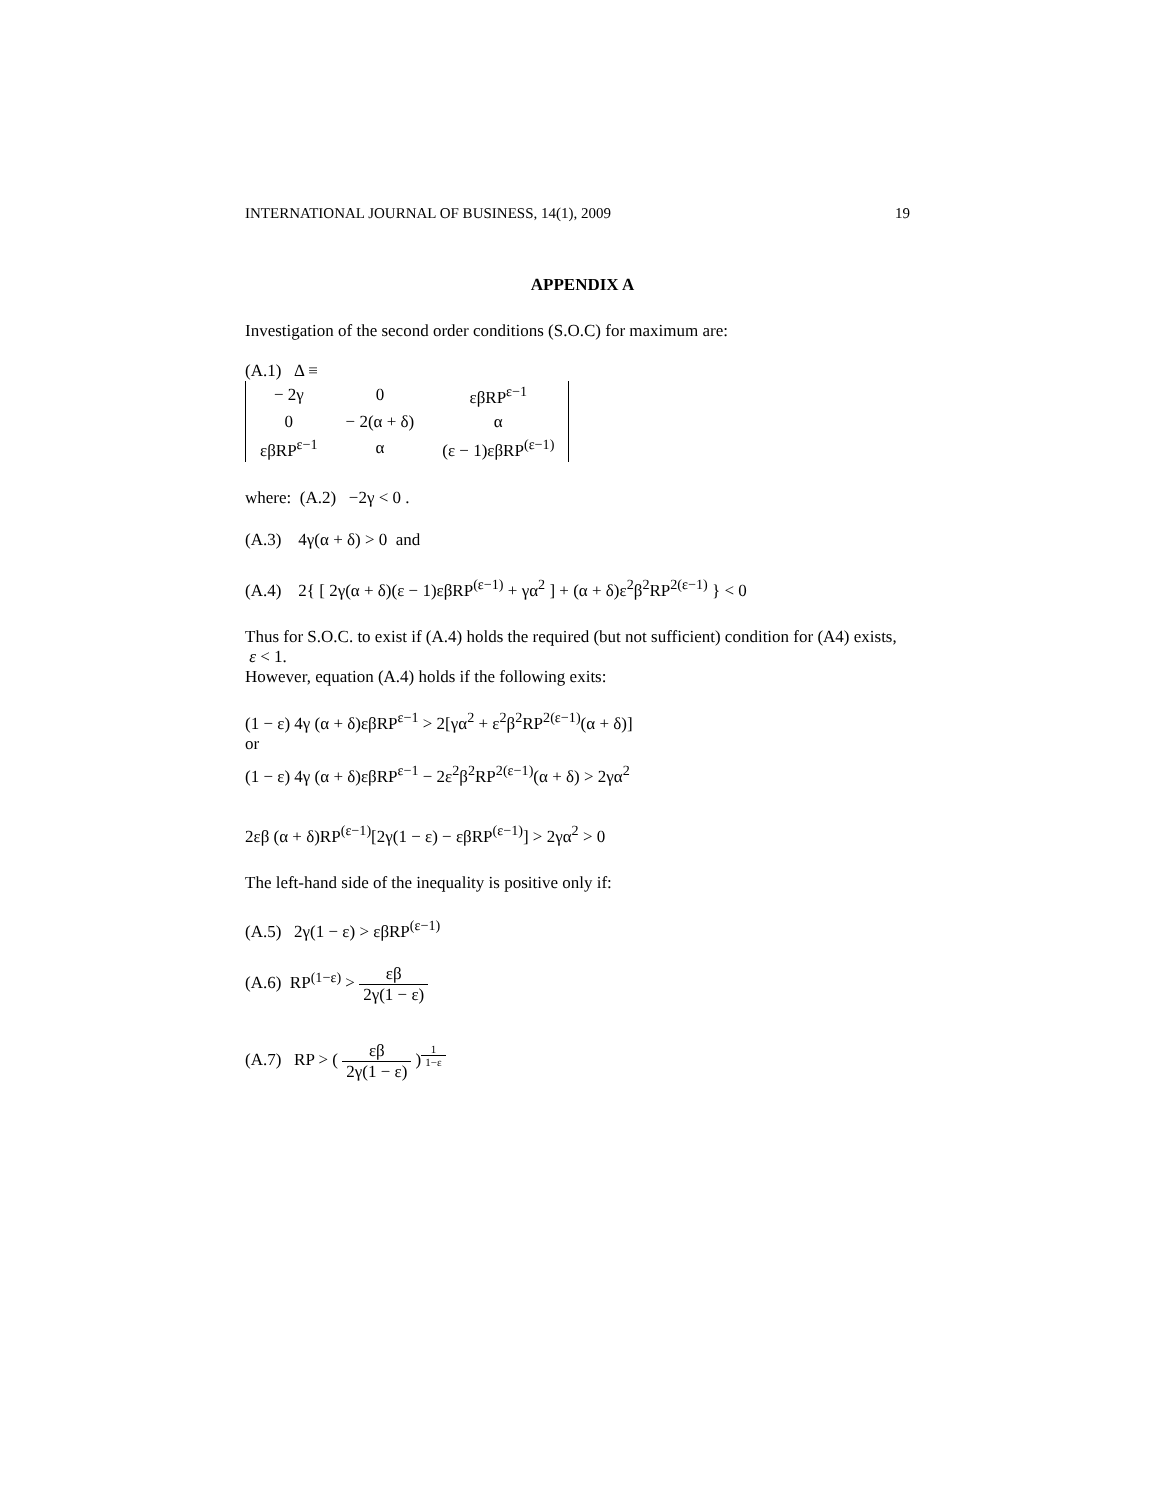INTERNATIONAL JOURNAL OF BUSINESS, 14(1), 2009 19
APPENDIX A
Investigation of the second order conditions (S.O.C) for maximum are:
(A.1) Δ ≡
| − 2γ | 0 | εβRP<sup>ε−1</sup> |
| 0 | − 2(α + δ) | α |
| εβRP<sup>ε−1</sup> | α | (ε − 1)εβRP<sup>(ε−1)</sup> |
where: (A.2) −2γ < 0 .
(A.3) 4γ(α + δ) > 0 and
(A.4) 2{ [ 2γ(α + δ)(ε − 1)εβRP<sup>(ε−1)</sup> + γα<sup>2</sup> ] + (α + δ)ε<sup>2</sup>β<sup>2</sup>RP<sup>2(ε−1)</sup> } < 0
Thus for S.O.C. to exist if (A.4) holds the required (but not sufficient) condition for (A4) exists, ε < 1.
However, equation (A.4) holds if the following exits:
(1 − ε) 4γ (α + δ)εβRP<sup>ε−1</sup> > 2[γα<sup>2</sup> + ε<sup>2</sup>β<sup>2</sup>RP<sup>2(ε−1)</sup>(α + δ)]
or
(1 − ε) 4γ (α + δ)εβRP<sup>ε−1</sup> − 2ε<sup>2</sup>β<sup>2</sup>RP<sup>2(ε−1)</sup>(α + δ) > 2γα<sup>2</sup>
2εβ (α + δ)RP<sup>(ε−1)</sup>[2γ(1 − ε) − εβRP<sup>(ε−1)</sup>] > 2γα<sup>2</sup> > 0
The left-hand side of the inequality is positive only if:
(A.5) 2γ(1 − ε) > εβRP<sup>(ε−1)</sup>
(A.6) RP<sup>(1−ε)</sup> > εβ 2γ(1 − ε)
(A.7) RP > ( εβ 2γ(1 − ε) )<sup>1 1−ε</sup>